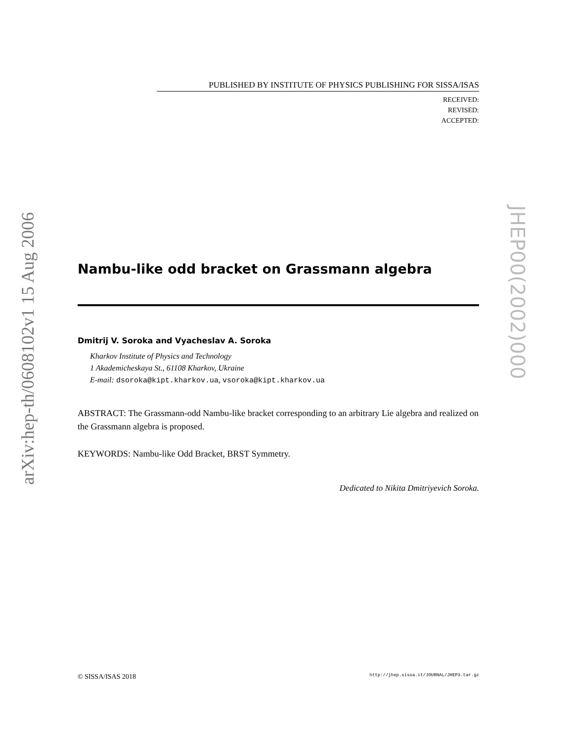arXiv:hep-th/0608102v1 15 Aug 2006
PUBLISHED BY INSTITUTE OF PHYSICS PUBLISHING FOR SISSA/ISAS
RECEIVED:
REVISED:
ACCEPTED:
Nambu-like odd bracket on Grassmann algebra
Dmitrij V. Soroka and Vyacheslav A. Soroka
Kharkov Institute of Physics and Technology
1 Akademicheskaya St., 61108 Kharkov, Ukraine
E-mail: dsoroka@kipt.kharkov.ua, vsoroka@kipt.kharkov.ua
ABSTRACT: The Grassmann-odd Nambu-like bracket corresponding to an arbitrary Lie algebra and realized on the Grassmann algebra is proposed.
KEYWORDS: Nambu-like Odd Bracket, BRST Symmetry.
Dedicated to Nikita Dmitriyevich Soroka.
JHEP00(2002)000
© SISSA/ISAS 2018 http://jhep.sissa.it/JOURNAL/JHEP3.tar.gz